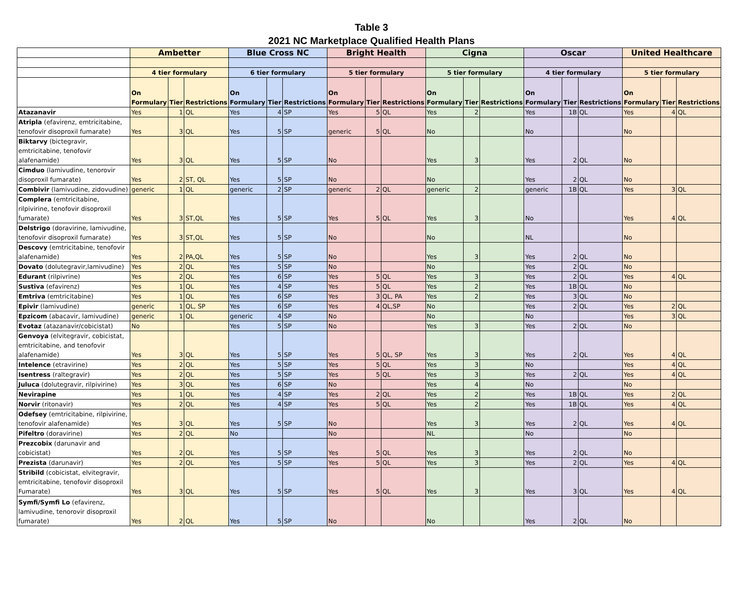Table 3
2021 NC Marketplace Qualified Health Plans
| | Ambetter | | | Blue Cross NC | | | Bright Health | | | Cigna | | | Oscar | | | United Healthcare | | |
| --- | --- | --- | --- | --- | --- | --- | --- | --- | --- | --- | --- | --- | --- | --- | --- | --- | --- | --- |
| | 4 tier formulary | | | 6 tier formulary | | | 5 tier formulary | | | 5 tier formulary | | | 4 tier formulary | | | 5 tier formulary | | |
| | On Formulary | Tier | Restrictions | On Formulary | Tier | Restrictions | On Formulary | Tier | Restrictions | On Formulary | Tier | Restrictions | On Formulary | Tier | Restrictions | On Formulary | Tier | Restrictions |
| Atazanavir | Yes | 1 | QL | Yes | 4 | SP | Yes | 5 | QL | Yes | 2 | | Yes | 1B | QL | Yes | 4 | QL |
| Atripla (efavirenz, emtricitabine, tenofovir disoproxil fumarate) | Yes | 3 | QL | Yes | 5 | SP | generic | 5 | QL | No | | | No | | | No | | |
| Biktarvy (bictegravir, emtricitabine, tenofovir alafenamide) | Yes | 3 | QL | Yes | 5 | SP | No | | | Yes | 3 | | Yes | 2 | QL | No | | |
| Cimduo (lamivudine, tenorovir disoproxil fumarate) | Yes | 2 | ST, QL | Yes | 5 | SP | No | | | No | | | Yes | 2 | QL | No | | |
| Combivir (lamivudine, zidovudine) | generic | 1 | QL | generic | 2 | SP | generic | 2 | QL | generic | 2 | | generic | 1B | QL | Yes | 3 | QL |
| Complera (emtricitabine, rilpivirine, tenofovir disoproxil fumarate) | Yes | 3 | ST,QL | Yes | 5 | SP | Yes | 5 | QL | Yes | 3 | | No | | | Yes | 4 | QL |
| Delstrigo (doravirine, lamivudine, tenofovir disoproxil fumarate) | Yes | 3 | ST,QL | Yes | 5 | SP | No | | | No | | | NL | | | No | | |
| Descovy (emtricitabine, tenofovir alafenamide) | Yes | 2 | PA,QL | Yes | 5 | SP | No | | | Yes | 3 | | Yes | 2 | QL | No | | |
| Dovato (dolutegravir,lamivudine) | Yes | 2 | QL | Yes | 5 | SP | No | | | No | | | Yes | 2 | QL | No | | |
| Edurant (rilpivrine) | Yes | 2 | QL | Yes | 6 | SP | Yes | 5 | QL | Yes | 3 | | Yes | 2 | QL | Yes | 4 | QL |
| Sustiva (efavirenz) | Yes | 1 | QL | Yes | 4 | SP | Yes | 5 | QL | Yes | 2 | | Yes | 1B | QL | No | | |
| Emtriva (emtricitabine) | Yes | 1 | QL | Yes | 6 | SP | Yes | 3 | QL, PA | Yes | 2 | | Yes | 3 | QL | No | | |
| Epivir (lamivudine) | generic | 1 | QL, SP | Yes | 6 | SP | Yes | 4 | QL,SP | No | | | Yes | 2 | QL | Yes | 2 | QL |
| Epzicom (abacavir, lamivudine) | generic | 1 | QL | generic | 4 | SP | No | | | No | | | No | | | Yes | 3 | QL |
| Evotaz (atazanavir/cobicistat) | No | | | Yes | 5 | SP | No | | | Yes | 3 | | Yes | 2 | QL | No | | |
| Genvoya (elvitegravir, cobicistat, emtricitabine, and tenofovir alafenamide) | Yes | 3 | QL | Yes | 5 | SP | Yes | 5 | QL, SP | Yes | 3 | | Yes | 2 | QL | Yes | 4 | QL |
| Intelence (etravirine) | Yes | 2 | QL | Yes | 5 | SP | Yes | 5 | QL | Yes | 3 | | No | | | Yes | 4 | QL |
| Isentress (raltegravir) | Yes | 2 | QL | Yes | 5 | SP | Yes | 5 | QL | Yes | 3 | | Yes | 2 | QL | Yes | 4 | QL |
| Juluca (dolutegravir, rilpivirine) | Yes | 3 | QL | Yes | 6 | SP | No | | | Yes | 4 | | No | | | No | | |
| Nevirapine | Yes | 1 | QL | Yes | 4 | SP | Yes | 2 | QL | Yes | 2 | | Yes | 1B | QL | Yes | 2 | QL |
| Norvir (ritonavir) | Yes | 2 | QL | Yes | 4 | SP | Yes | 5 | QL | Yes | 2 | | Yes | 1B | QL | Yes | 4 | QL |
| Odefsey (emtricitabine, rilpivirine, tenofovir alafenamide) | Yes | 3 | QL | Yes | 5 | SP | No | | | Yes | 3 | | Yes | 2 | QL | Yes | 4 | QL |
| Pifeltro (doravirine) | Yes | 2 | QL | No | | | No | | | NL | | | No | | | No | | |
| Prezcobix (darunavir and cobicistat) | Yes | 2 | QL | Yes | 5 | SP | Yes | 5 | QL | Yes | 3 | | Yes | 2 | QL | No | | |
| Prezista (darunavir) | Yes | 2 | QL | Yes | 5 | SP | Yes | 5 | QL | Yes | 3 | | Yes | 2 | QL | Yes | 4 | QL |
| Stribild (cobicistat, elvitegravir, emtricitabine, tenofovir disoproxil Fumarate) | Yes | 3 | QL | Yes | 5 | SP | Yes | 5 | QL | Yes | 3 | | Yes | 3 | QL | Yes | 4 | QL |
| Symfi/Symfi Lo (efavirenz, lamivudine, tenorovir disoproxil fumarate) | Yes | 2 | QL | Yes | 5 | SP | No | | | No | | | Yes | 2 | QL | No | | |